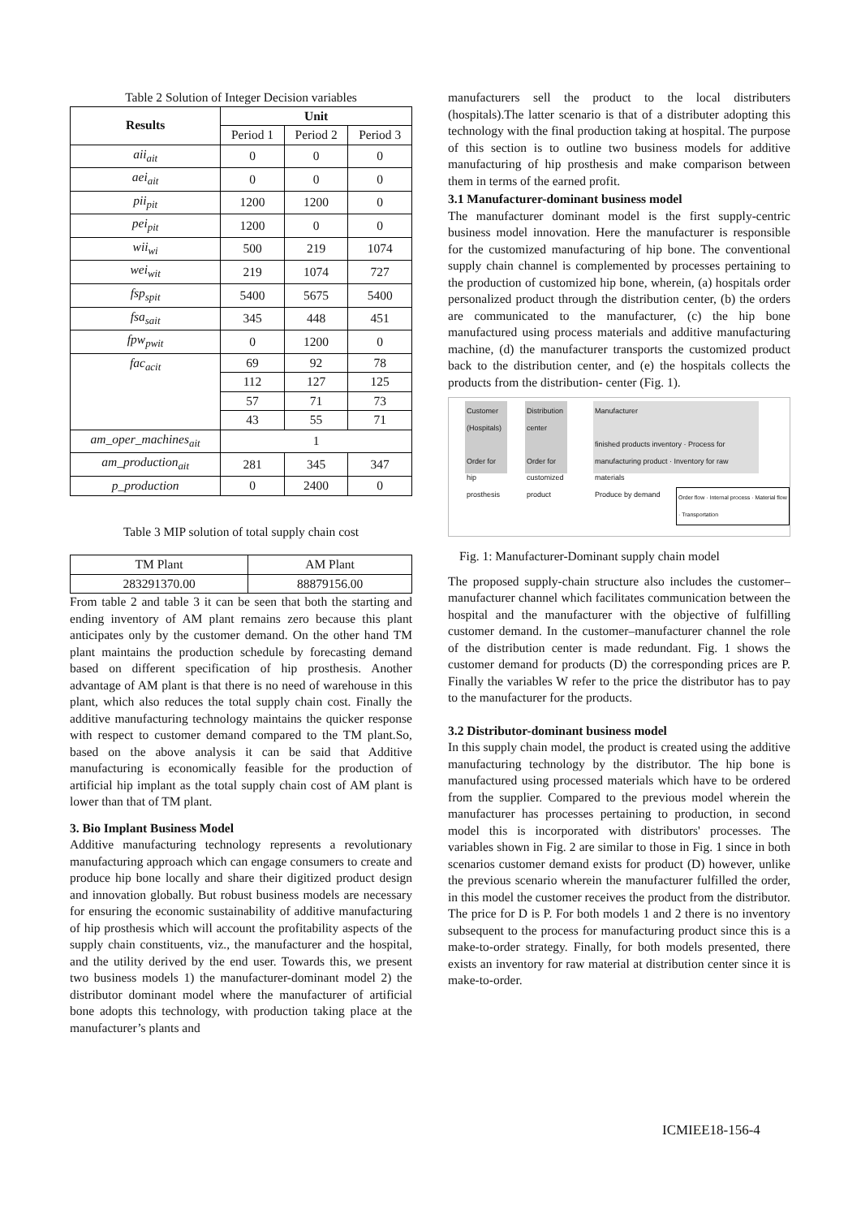Table 2 Solution of Integer Decision variables
| Results | Unit | | |
| --- | --- | --- | --- |
| | Period 1 | Period 2 | Period 3 |
| aii<sub>ait</sub> | 0 | 0 | 0 |
| aei<sub>ait</sub> | 0 | 0 | 0 |
| pii<sub>pit</sub> | 1200 | 1200 | 0 |
| pei<sub>pit</sub> | 1200 | 0 | 0 |
| wii<sub>wi</sub> | 500 | 219 | 1074 |
| wei<sub>wit</sub> | 219 | 1074 | 727 |
| fsp<sub>spit</sub> | 5400 | 5675 | 5400 |
| fsa<sub>sait</sub> | 345 | 448 | 451 |
| fpw<sub>pwit</sub> | 0 | 1200 | 0 |
| fac<sub>acit</sub> | 69 | 92 | 78 |
| | 112 | 127 | 125 |
| | 57 | 71 | 73 |
| | 43 | 55 | 71 |
| am_oper_machines<sub>ait</sub> | 1 | | |
| am_production<sub>ait</sub> | 281 | 345 | 347 |
| p_production | 0 | 2400 | 0 |
Table 3 MIP solution of total supply chain cost
| TM Plant | AM Plant |
| 283291370.00 | 88879156.00 |
From table 2 and table 3 it can be seen that both the starting and ending inventory of AM plant remains zero because this plant anticipates only by the customer demand. On the other hand TM plant maintains the production schedule by forecasting demand based on different specification of hip prosthesis. Another advantage of AM plant is that there is no need of warehouse in this plant, which also reduces the total supply chain cost. Finally the additive manufacturing technology maintains the quicker response with respect to customer demand compared to the TM plant.So, based on the above analysis it can be said that Additive manufacturing is economically feasible for the production of artificial hip implant as the total supply chain cost of AM plant is lower than that of TM plant.
3. Bio Implant Business Model
Additive manufacturing technology represents a revolutionary manufacturing approach which can engage consumers to create and produce hip bone locally and share their digitized product design and innovation globally. But robust business models are necessary for ensuring the economic sustainability of additive manufacturing of hip prosthesis which will account the profitability aspects of the supply chain constituents, viz., the manufacturer and the hospital, and the utility derived by the end user. Towards this, we present two business models 1) the manufacturer-dominant model 2) the distributor dominant model where the manufacturer of artificial bone adopts this technology, with production taking place at the manufacturer’s plants and
manufacturers sell the product to the local distributers (hospitals).The latter scenario is that of a distributer adopting this technology with the final production taking at hospital. The purpose of this section is to outline two business models for additive manufacturing of hip prosthesis and make comparison between them in terms of the earned profit.
3.1 Manufacturer-dominant business model
The manufacturer dominant model is the first supply-centric business model innovation. Here the manufacturer is responsible for the customized manufacturing of hip bone. The conventional supply chain channel is complemented by processes pertaining to the production of customized hip bone, wherein, (a) hospitals order personalized product through the distribution center, (b) the orders are communicated to the manufacturer, (c) the hip bone manufactured using process materials and additive manufacturing machine, (d) the manufacturer transports the customized product back to the distribution center, and (e) the hospitals collects the products from the distribution- center (Fig. 1).
Customer (Hospitals)
Order for hip prosthesis
Distribution center
Order for customized product
Manufacturer
finished products inventory · Process for manufacturing product · Inventory for raw materials
Produce by demand
Order flow · Internal process · Material flow · Transportation
Fig. 1: Manufacturer-Dominant supply chain model
The proposed supply-chain structure also includes the customer–manufacturer channel which facilitates communication between the hospital and the manufacturer with the objective of fulfilling customer demand. In the customer–manufacturer channel the role of the distribution center is made redundant. Fig. 1 shows the customer demand for products (D) the corresponding prices are P. Finally the variables W refer to the price the distributor has to pay to the manufacturer for the products.
3.2 Distributor-dominant business model
In this supply chain model, the product is created using the additive manufacturing technology by the distributor. The hip bone is manufactured using processed materials which have to be ordered from the supplier. Compared to the previous model wherein the manufacturer has processes pertaining to production, in second model this is incorporated with distributors' processes. The variables shown in Fig. 2 are similar to those in Fig. 1 since in both scenarios customer demand exists for product (D) however, unlike the previous scenario wherein the manufacturer fulfilled the order, in this model the customer receives the product from the distributor. The price for D is P. For both models 1 and 2 there is no inventory subsequent to the process for manufacturing product since this is a make-to-order strategy. Finally, for both models presented, there exists an inventory for raw material at distribution center since it is make-to-order.
ICMIEE18-156-4